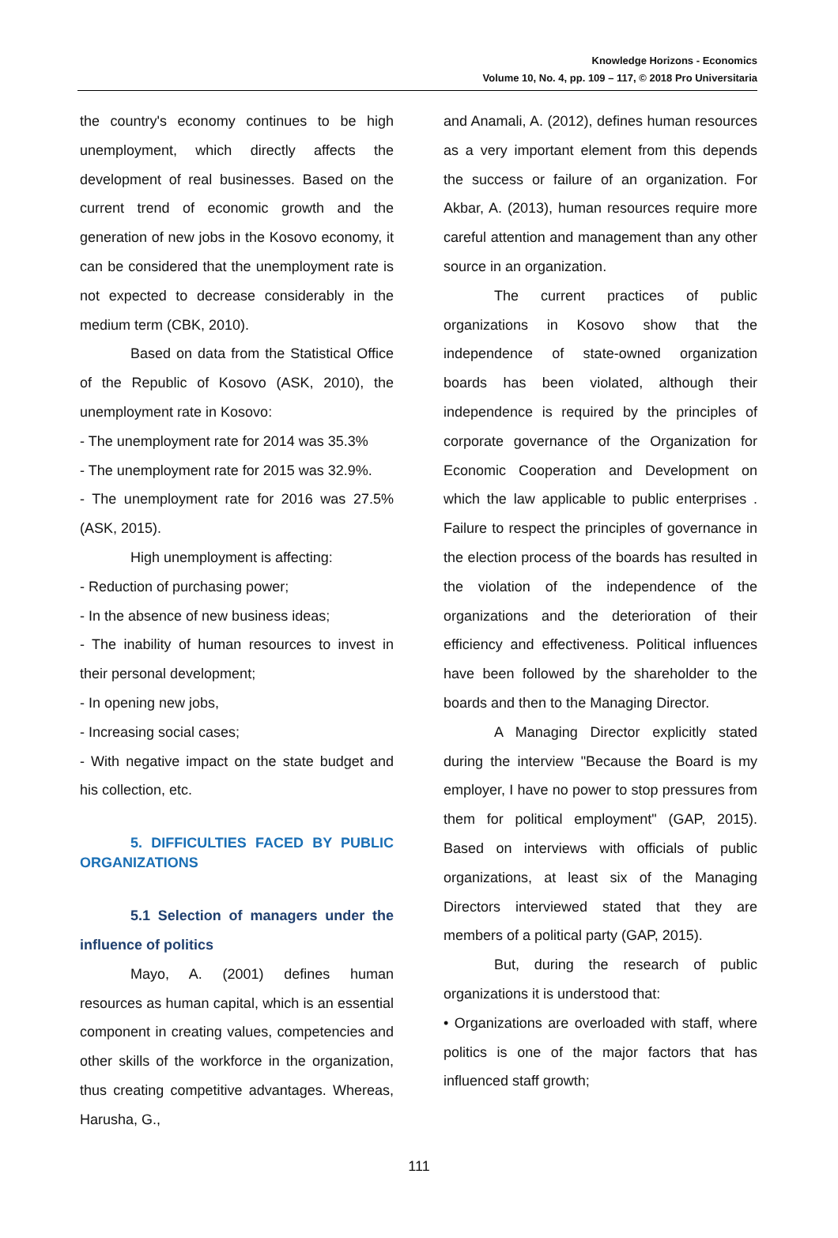Knowledge Horizons - Economics
Volume 10, No. 4, pp. 109 – 117, © 2018 Pro Universitaria
the country's economy continues to be high unemployment, which directly affects the development of real businesses. Based on the current trend of economic growth and the generation of new jobs in the Kosovo economy, it can be considered that the unemployment rate is not expected to decrease considerably in the medium term (CBK, 2010).
Based on data from the Statistical Office of the Republic of Kosovo (ASK, 2010), the unemployment rate in Kosovo:
- The unemployment rate for 2014 was 35.3%
- The unemployment rate for 2015 was 32.9%.
- The unemployment rate for 2016 was 27.5% (ASK, 2015).
High unemployment is affecting:
- Reduction of purchasing power;
- In the absence of new business ideas;
- The inability of human resources to invest in their personal development;
- In opening new jobs,
- Increasing social cases;
- With negative impact on the state budget and his collection, etc.
5. DIFFICULTIES FACED BY PUBLIC ORGANIZATIONS
5.1 Selection of managers under the influence of politics
Mayo, A. (2001) defines human resources as human capital, which is an essential component in creating values, competencies and other skills of the workforce in the organization, thus creating competitive advantages. Whereas, Harusha, G.,
and Anamali, A. (2012), defines human resources as a very important element from this depends the success or failure of an organization. For Akbar, A. (2013), human resources require more careful attention and management than any other source in an organization.
The current practices of public organizations in Kosovo show that the independence of state-owned organization boards has been violated, although their independence is required by the principles of corporate governance of the Organization for Economic Cooperation and Development on which the law applicable to public enterprises . Failure to respect the principles of governance in the election process of the boards has resulted in the violation of the independence of the organizations and the deterioration of their efficiency and effectiveness. Political influences have been followed by the shareholder to the boards and then to the Managing Director.
A Managing Director explicitly stated during the interview "Because the Board is my employer, I have no power to stop pressures from them for political employment" (GAP, 2015). Based on interviews with officials of public organizations, at least six of the Managing Directors interviewed stated that they are members of a political party (GAP, 2015).
But, during the research of public organizations it is understood that:
• Organizations are overloaded with staff, where politics is one of the major factors that has influenced staff growth;
111